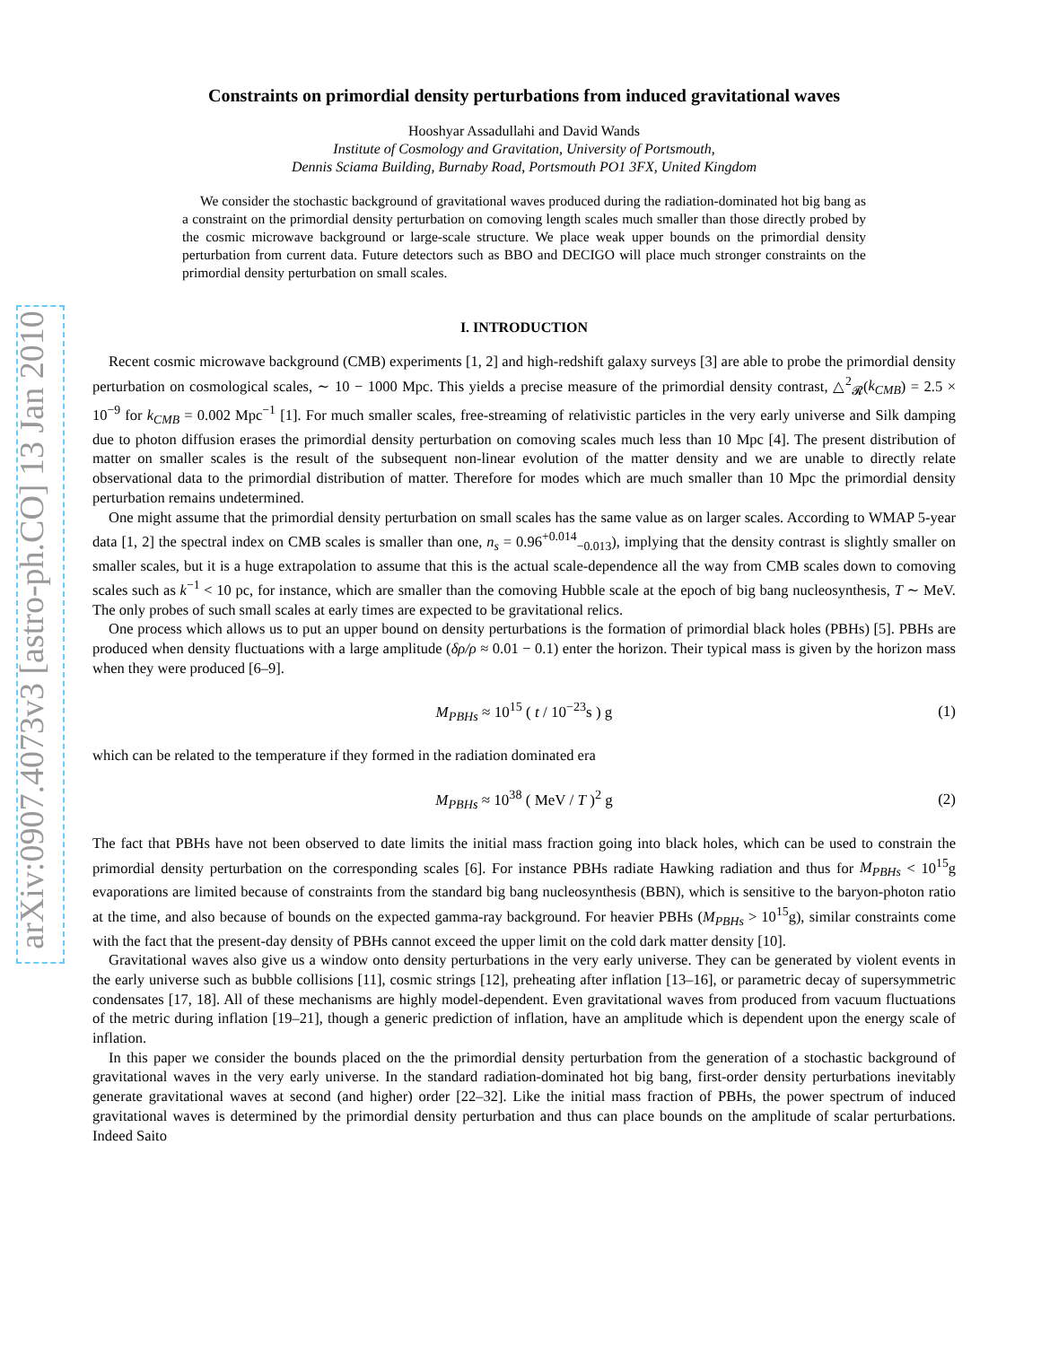arXiv:0907.4073v3 [astro-ph.CO] 13 Jan 2010
Constraints on primordial density perturbations from induced gravitational waves
Hooshyar Assadullahi and David Wands
Institute of Cosmology and Gravitation, University of Portsmouth,
Dennis Sciama Building, Burnaby Road, Portsmouth PO1 3FX, United Kingdom
We consider the stochastic background of gravitational waves produced during the radiation-dominated hot big bang as a constraint on the primordial density perturbation on comoving length scales much smaller than those directly probed by the cosmic microwave background or large-scale structure. We place weak upper bounds on the primordial density perturbation from current data. Future detectors such as BBO and DECIGO will place much stronger constraints on the primordial density perturbation on small scales.
I. INTRODUCTION
Recent cosmic microwave background (CMB) experiments [1, 2] and high-redshift galaxy surveys [3] are able to probe the primordial density perturbation on cosmological scales, ∼ 10 − 1000 Mpc. This yields a precise measure of the primordial density contrast, △<sup>2</sup><sub>𝓡</sub>(k<sub>CMB</sub>) = 2.5 × 10<sup>−9</sup> for k<sub>CMB</sub> = 0.002 Mpc<sup>−1</sup> [1]. For much smaller scales, free-streaming of relativistic particles in the very early universe and Silk damping due to photon diffusion erases the primordial density perturbation on comoving scales much less than 10 Mpc [4]. The present distribution of matter on smaller scales is the result of the subsequent non-linear evolution of the matter density and we are unable to directly relate observational data to the primordial distribution of matter. Therefore for modes which are much smaller than 10 Mpc the primordial density perturbation remains undetermined.
One might assume that the primordial density perturbation on small scales has the same value as on larger scales. According to WMAP 5-year data [1, 2] the spectral index on CMB scales is smaller than one, n<sub>s</sub> = 0.96<sup>+0.014</sup><sub>−0.013</sub>), implying that the density contrast is slightly smaller on smaller scales, but it is a huge extrapolation to assume that this is the actual scale-dependence all the way from CMB scales down to comoving scales such as k<sup>−1</sup> < 10 pc, for instance, which are smaller than the comoving Hubble scale at the epoch of big bang nucleosynthesis, T ∼ MeV. The only probes of such small scales at early times are expected to be gravitational relics.
One process which allows us to put an upper bound on density perturbations is the formation of primordial black holes (PBHs) [5]. PBHs are produced when density fluctuations with a large amplitude (δρ/ρ ≈ 0.01 − 0.1) enter the horizon. Their typical mass is given by the horizon mass when they were produced [6–9].
M<sub>PBHs</sub> ≈ 10<sup>15</sup> ( t / 10<sup>−23</sup>s ) g (1)
which can be related to the temperature if they formed in the radiation dominated era
M<sub>PBHs</sub> ≈ 10<sup>38</sup> ( MeV / T )<sup>2</sup> g (2)
The fact that PBHs have not been observed to date limits the initial mass fraction going into black holes, which can be used to constrain the primordial density perturbation on the corresponding scales [6]. For instance PBHs radiate Hawking radiation and thus for M<sub>PBHs</sub> < 10<sup>15</sup>g evaporations are limited because of constraints from the standard big bang nucleosynthesis (BBN), which is sensitive to the baryon-photon ratio at the time, and also because of bounds on the expected gamma-ray background. For heavier PBHs (M<sub>PBHs</sub> > 10<sup>15</sup>g), similar constraints come with the fact that the present-day density of PBHs cannot exceed the upper limit on the cold dark matter density [10].
Gravitational waves also give us a window onto density perturbations in the very early universe. They can be generated by violent events in the early universe such as bubble collisions [11], cosmic strings [12], preheating after inflation [13–16], or parametric decay of supersymmetric condensates [17, 18]. All of these mechanisms are highly model-dependent. Even gravitational waves from produced from vacuum fluctuations of the metric during inflation [19–21], though a generic prediction of inflation, have an amplitude which is dependent upon the energy scale of inflation.
In this paper we consider the bounds placed on the the primordial density perturbation from the generation of a stochastic background of gravitational waves in the very early universe. In the standard radiation-dominated hot big bang, first-order density perturbations inevitably generate gravitational waves at second (and higher) order [22–32]. Like the initial mass fraction of PBHs, the power spectrum of induced gravitational waves is determined by the primordial density perturbation and thus can place bounds on the amplitude of scalar perturbations. Indeed Saito